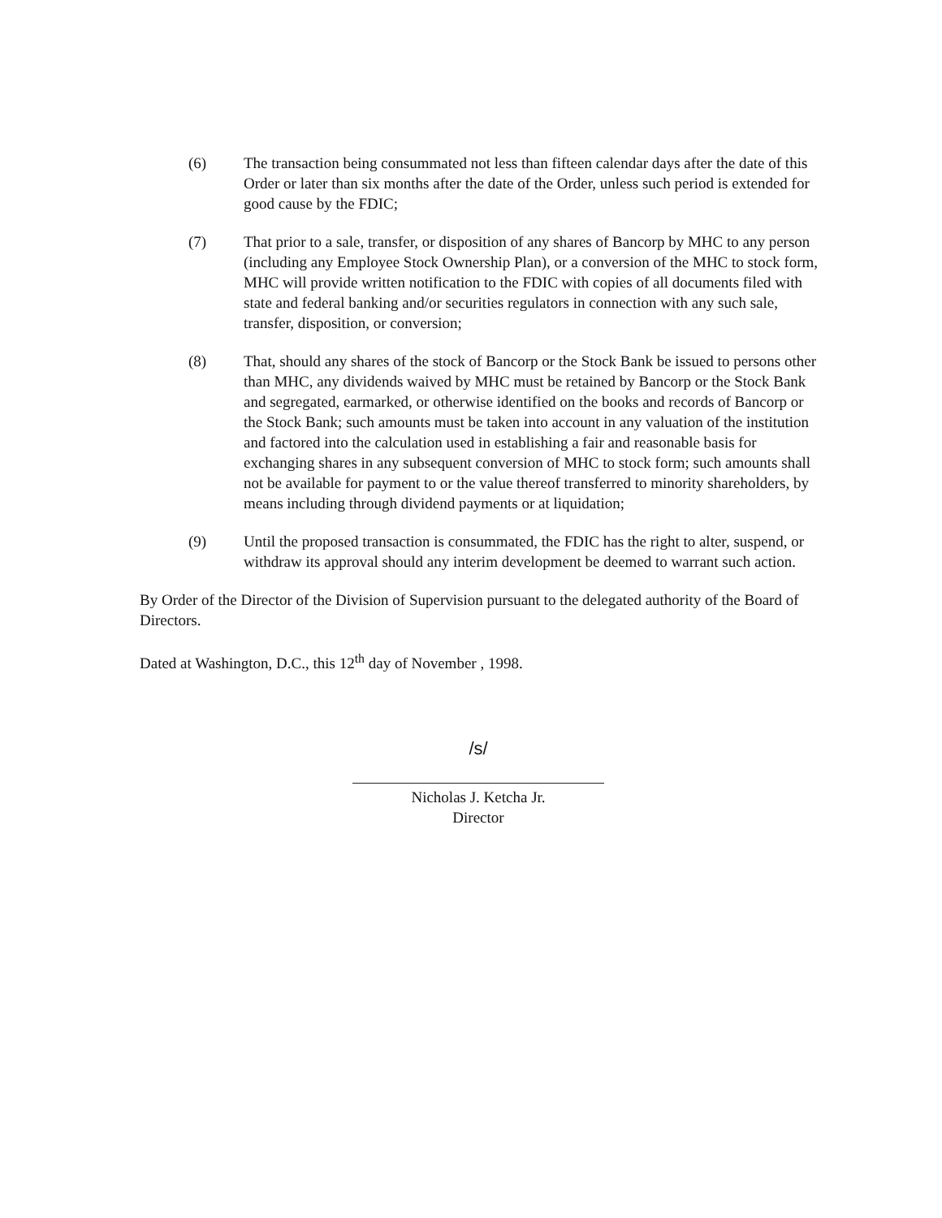(6) The transaction being consummated not less than fifteen calendar days after the date of this Order or later than six months after the date of the Order, unless such period is extended for good cause by the FDIC;
(7) That prior to a sale, transfer, or disposition of any shares of Bancorp by MHC to any person (including any Employee Stock Ownership Plan), or a conversion of the MHC to stock form, MHC will provide written notification to the FDIC with copies of all documents filed with state and federal banking and/or securities regulators in connection with any such sale, transfer, disposition, or conversion;
(8) That, should any shares of the stock of Bancorp or the Stock Bank be issued to persons other than MHC, any dividends waived by MHC must be retained by Bancorp or the Stock Bank and segregated, earmarked, or otherwise identified on the books and records of Bancorp or the Stock Bank; such amounts must be taken into account in any valuation of the institution and factored into the calculation used in establishing a fair and reasonable basis for exchanging shares in any subsequent conversion of MHC to stock form; such amounts shall not be available for payment to or the value thereof transferred to minority shareholders, by means including through dividend payments or at liquidation;
(9) Until the proposed transaction is consummated, the FDIC has the right to alter, suspend, or withdraw its approval should any interim development be deemed to warrant such action.
By Order of the Director of the Division of Supervision pursuant to the delegated authority of the Board of Directors.
Dated at Washington, D.C., this 12<sup>th</sup> day of November , 1998.
/s/
Nicholas J. Ketcha Jr.
Director